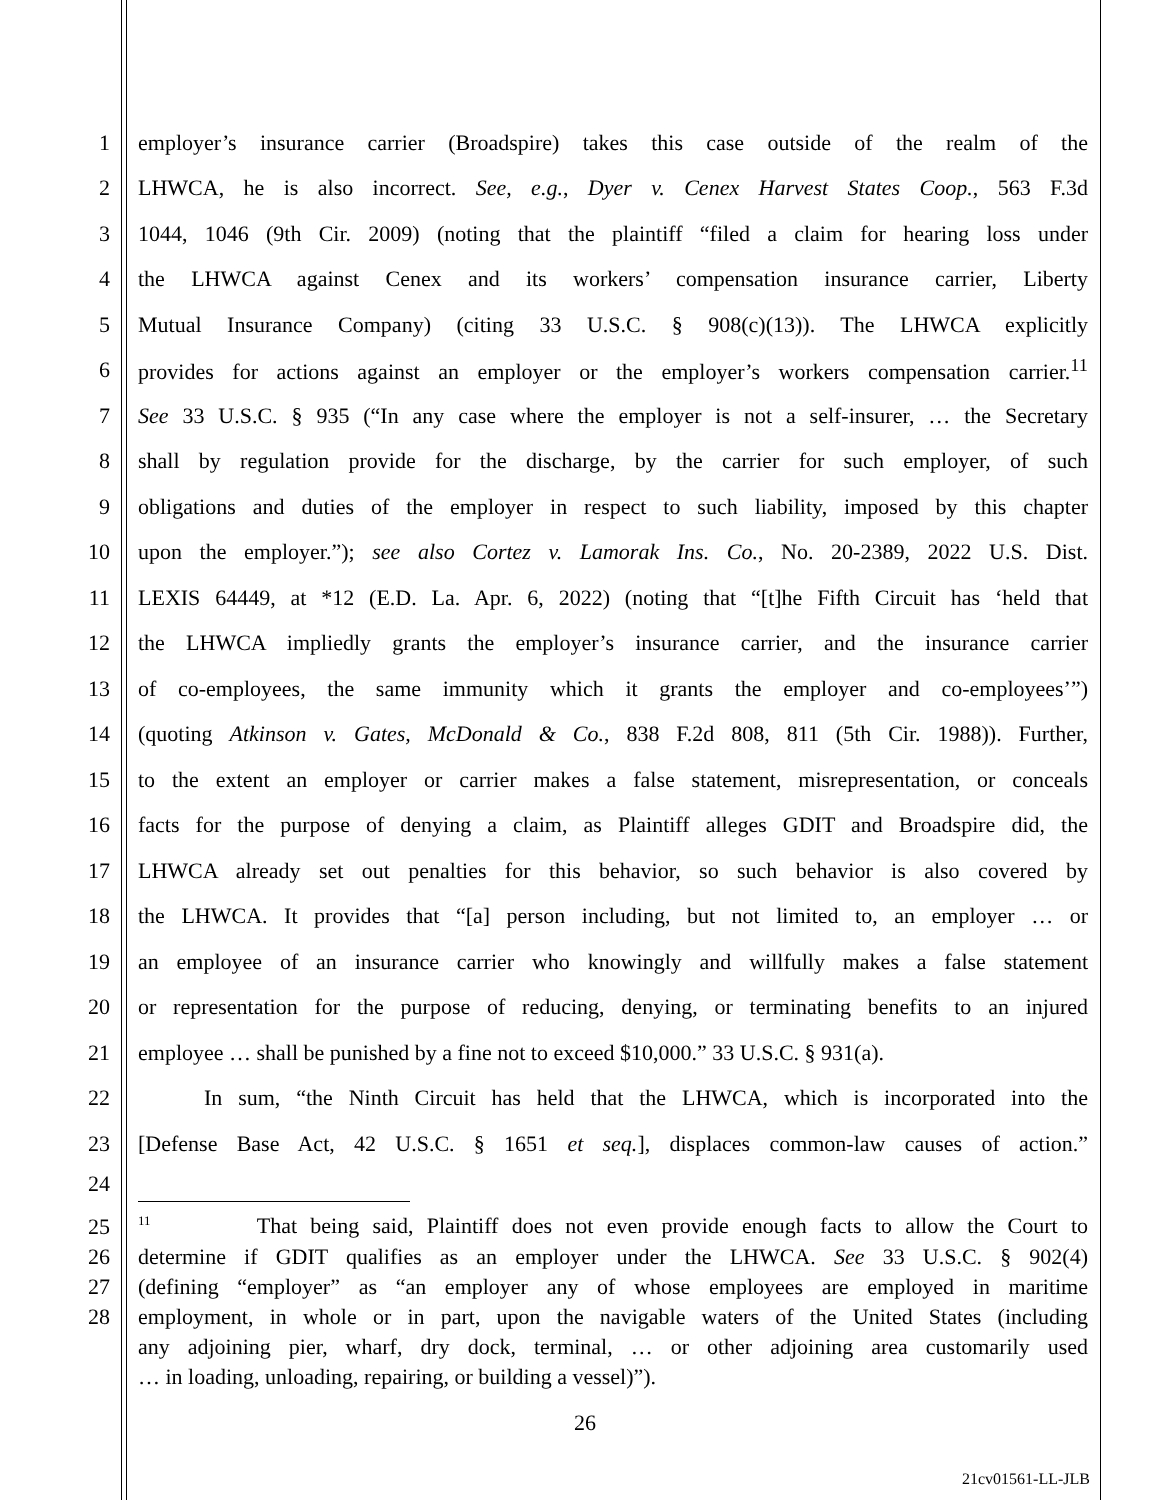1 employer’s insurance carrier (Broadspire) takes this case outside of the realm of the
2 LHWCA, he is also incorrect. See, e.g., Dyer v. Cenex Harvest States Coop., 563 F.3d
3 1044, 1046 (9th Cir. 2009) (noting that the plaintiff “filed a claim for hearing loss under
4 the LHWCA against Cenex and its workers’ compensation insurance carrier, Liberty
5 Mutual Insurance Company) (citing 33 U.S.C. § 908(c)(13)). The LHWCA explicitly
6 provides for actions against an employer or the employer’s workers compensation carrier.<sup>11</sup>
7 See 33 U.S.C. § 935 (“In any case where the employer is not a self-insurer, … the Secretary
8 shall by regulation provide for the discharge, by the carrier for such employer, of such
9 obligations and duties of the employer in respect to such liability, imposed by this chapter
10 upon the employer.”); see also Cortez v. Lamorak Ins. Co., No. 20-2389, 2022 U.S. Dist.
11 LEXIS 64449, at *12 (E.D. La. Apr. 6, 2022) (noting that “[t]he Fifth Circuit has ‘held that
12 the LHWCA impliedly grants the employer’s insurance carrier, and the insurance carrier
13 of co-employees, the same immunity which it grants the employer and co-employees’”)
14 (quoting Atkinson v. Gates, McDonald & Co., 838 F.2d 808, 811 (5th Cir. 1988)). Further,
15 to the extent an employer or carrier makes a false statement, misrepresentation, or conceals
16 facts for the purpose of denying a claim, as Plaintiff alleges GDIT and Broadspire did, the
17 LHWCA already set out penalties for this behavior, so such behavior is also covered by
18 the LHWCA. It provides that “[a] person including, but not limited to, an employer … or
19 an employee of an insurance carrier who knowingly and willfully makes a false statement
20 or representation for the purpose of reducing, denying, or terminating benefits to an injured
21 employee … shall be punished by a fine not to exceed $10,000.” 33 U.S.C. § 931(a).
22 In sum, “the Ninth Circuit has held that the LHWCA, which is incorporated into the
23 [Defense Base Act, 42 U.S.C. § 1651 et seq.], displaces common-law causes of action.”
24
25<sup>11</sup> That being said, Plaintiff does not even provide enough facts to allow the Court to
26 determine if GDIT qualifies as an employer under the LHWCA. See 33 U.S.C. § 902(4)
27 (defining “employer” as “an employer any of whose employees are employed in maritime
28 employment, in whole or in part, upon the navigable waters of the United States (including
any adjoining pier, wharf, dry dock, terminal, … or other adjoining area customarily used
… in loading, unloading, repairing, or building a vessel)”).
26
21cv01561-LL-JLB